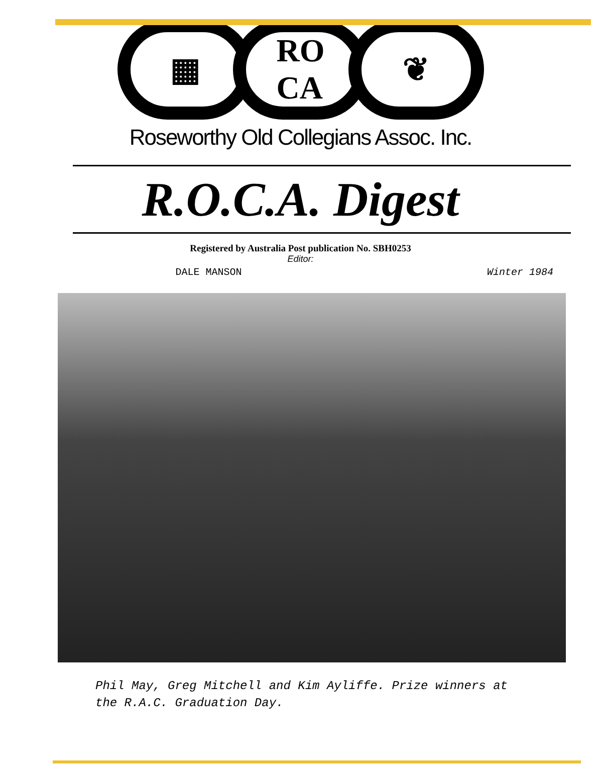▦ RO
CA
❦
Roseworthy Old Collegians Assoc. Inc.
R.O.C.A. Digest
Registered by Australia Post publication No. SBH0253
Editor:
DALE MANSON Winter 1984
Phil May, Greg Mitchell and Kim Ayliffe. Prize winners at
the R.A.C. Graduation Day.